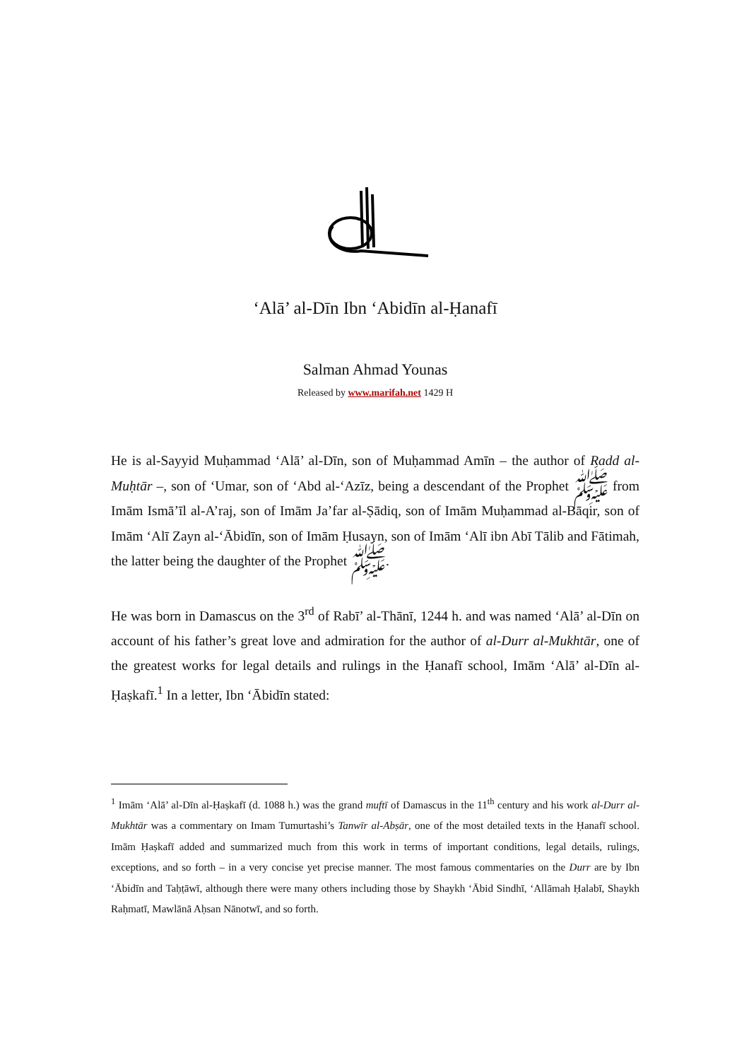‘Alā’ al-Dīn Ibn ‘Abidīn al-Ḥanafī
Salman Ahmad Younas
Released by www.marifah.net 1429 H
He is al-Sayyid Muḥammad ‘Alā’ al-Dīn, son of Muḥammad Amīn – the author of Radd al-Muḥtār –, son of ‘Umar, son of ‘Abd al-‘Azīz, being a descendant of the Prophet ﷺ from Imām Ismā’īl al-A’raj, son of Imām Ja’far al-Ṣādiq, son of Imām Muḥammad al-Bāqir, son of Imām ‘Alī Zayn al-‘Ābidīn, son of Imām Ḥusayn, son of Imām ‘Alī ibn Abī Tālib and Fātimah, the latter being the daughter of the Prophet ﷺ.
He was born in Damascus on the 3<sup>rd</sup> of Rabī’ al-Thānī, 1244 h. and was named ‘Alā’ al-Dīn on account of his father’s great love and admiration for the author of al-Durr al-Mukhtār, one of the greatest works for legal details and rulings in the Ḥanafī school, Imām ‘Alā’ al-Dīn al-Ḥaṣkafī.<sup>1</sup> In a letter, Ibn ‘Ābidīn stated:
<sup>1</sup> Imām ‘Alā’ al-Dīn al-Ḥaṣkafī (d. 1088 h.) was the grand muftī of Damascus in the 11<sup>th</sup> century and his work al-Durr al-Mukhtār was a commentary on Imam Tumurtashi’s Tanwīr al-Abṣār, one of the most detailed texts in the Ḥanafī school. Imām Ḥaṣkafī added and summarized much from this work in terms of important conditions, legal details, rulings, exceptions, and so forth – in a very concise yet precise manner. The most famous commentaries on the Durr are by Ibn ‘Ābidīn and Taḥṭāwī, although there were many others including those by Shaykh ‘Ābid Sindhī, ‘Allāmah Ḥalabī, Shaykh Raḥmatī, Mawlānā Aḥsan Nānotwī, and so forth.